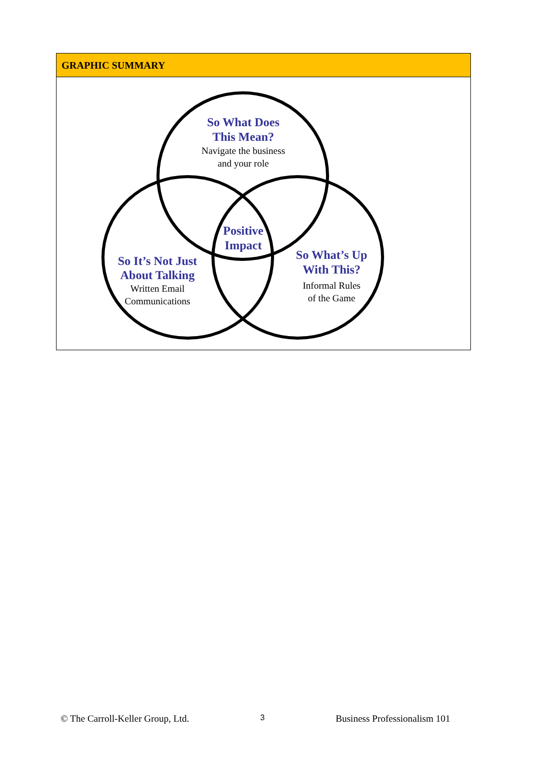GRAPHIC SUMMARY
So What Does
This Mean?
Navigate the business
and your role
Positive
Impact
So It’s Not Just
About Talking
Written Email
Communications
So What’s Up
With This?
Informal Rules
of the Game
© The Carroll-Keller Group, Ltd. 3 Business Professionalism 101